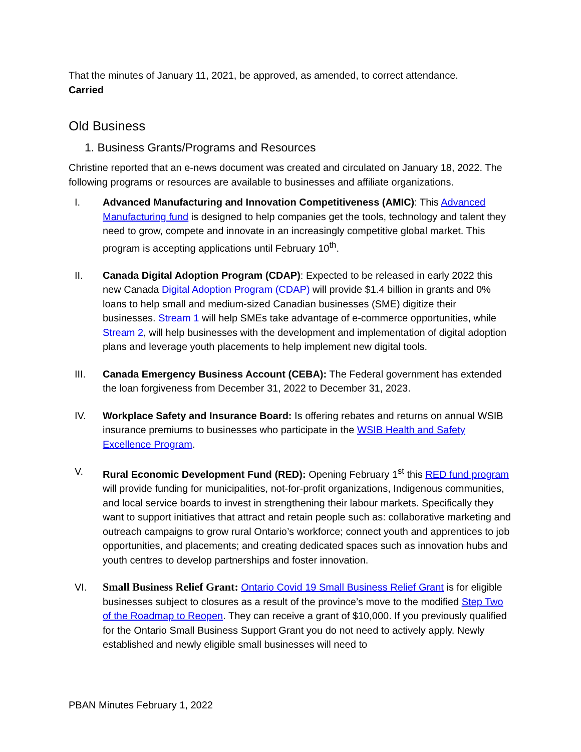That the minutes of January 11, 2021, be approved, as amended, to correct attendance.
Carried
Old Business
1. Business Grants/Programs and Resources
Christine reported that an e-news document was created and circulated on January 18, 2022. The following programs or resources are available to businesses and affiliate organizations.
I. Advanced Manufacturing and Innovation Competitiveness (AMIC): This Advanced Manufacturing fund is designed to help companies get the tools, technology and talent they need to grow, compete and innovate in an increasingly competitive global market. This program is accepting applications until February 10<sup>th</sup>.
II. Canada Digital Adoption Program (CDAP): Expected to be released in early 2022 this new Canada Digital Adoption Program (CDAP) will provide $1.4 billion in grants and 0% loans to help small and medium-sized Canadian businesses (SME) digitize their businesses. Stream 1 will help SMEs take advantage of e-commerce opportunities, while Stream 2, will help businesses with the development and implementation of digital adoption plans and leverage youth placements to help implement new digital tools.
III. Canada Emergency Business Account (CEBA): The Federal government has extended the loan forgiveness from December 31, 2022 to December 31, 2023.
IV. Workplace Safety and Insurance Board: Is offering rebates and returns on annual WSIB insurance premiums to businesses who participate in the WSIB Health and Safety Excellence Program.
V. Rural Economic Development Fund (RED): Opening February 1<sup>st</sup> this RED fund program will provide funding for municipalities, not-for-profit organizations, Indigenous communities, and local service boards to invest in strengthening their labour markets. Specifically they want to support initiatives that attract and retain people such as: collaborative marketing and outreach campaigns to grow rural Ontario’s workforce; connect youth and apprentices to job opportunities, and placements; and creating dedicated spaces such as innovation hubs and youth centres to develop partnerships and foster innovation.
VI. Small Business Relief Grant: Ontario Covid 19 Small Business Relief Grant is for eligible businesses subject to closures as a result of the province’s move to the modified Step Two of the Roadmap to Reopen. They can receive a grant of $10,000. If you previously qualified for the Ontario Small Business Support Grant you do not need to actively apply. Newly established and newly eligible small businesses will need to
PBAN Minutes February 1, 2022